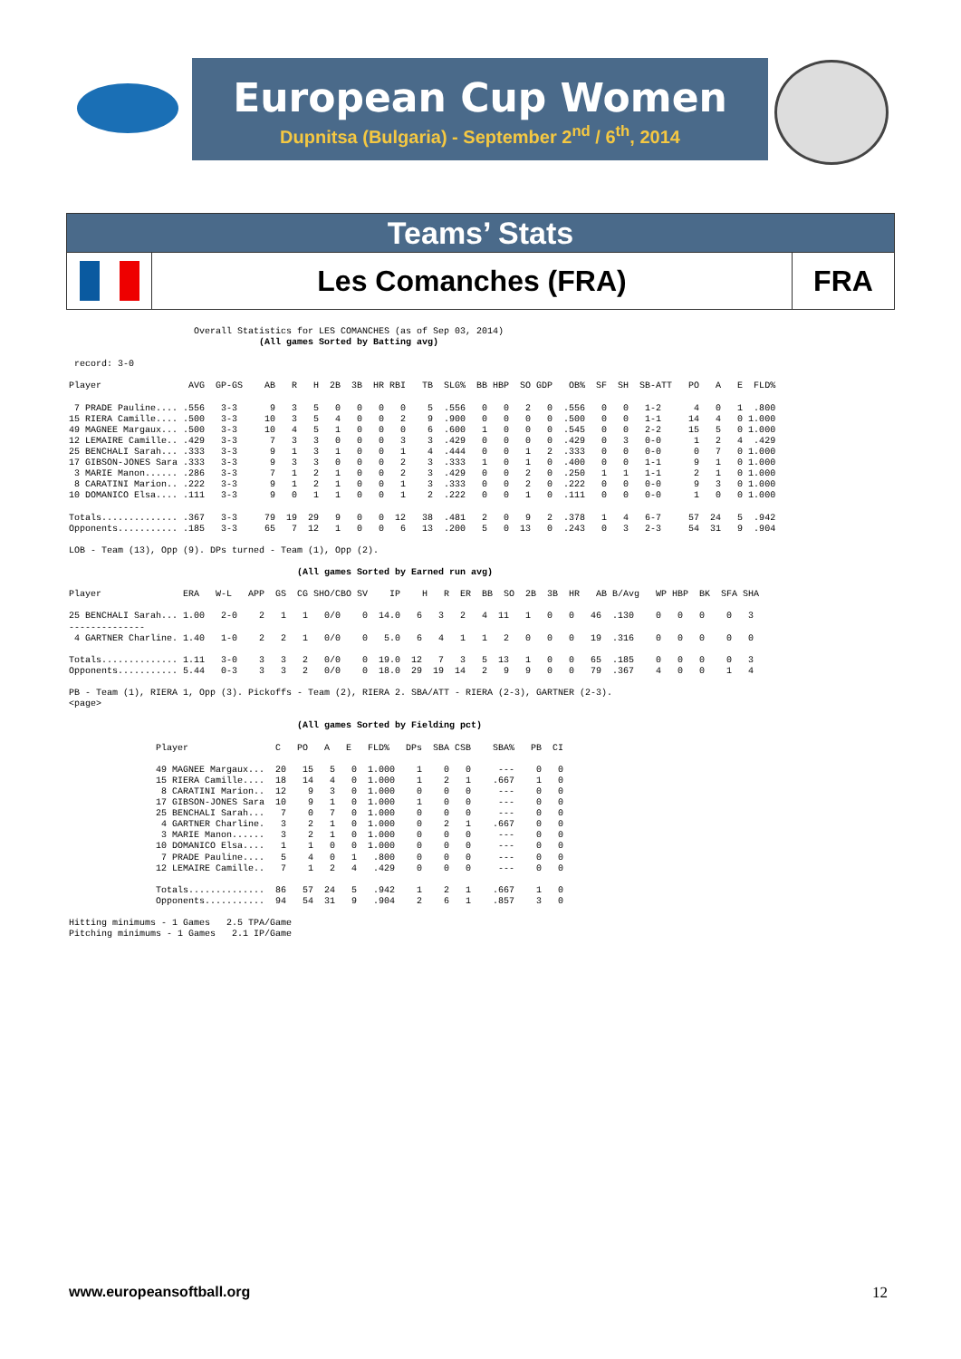European Cup Women
Dupnitsa (Bulgaria) - September 2<sup>nd</sup> / 6<sup>th</sup>, 2014
Teams’ Stats
Les Comanches (FRA) FRA
                       Overall Statistics for LES COMANCHES (as of Sep 03, 2014)
                                   (All games Sorted by Batting avg)

 record: 3-0

Player                AVG  GP-GS    AB   R   H  2B  3B  HR RBI   TB  SLG%  BB HBP  SO GDP   OB%  SF  SH  SB-ATT   PO   A   E  FLD%

 7 PRADE Pauline.... .556   3-3      9   3   5   0   0   0   0    5  .556   0   0   2   0  .556   0   0   1-2      4   0   1  .800
15 RIERA Camille.... .500   3-3     10   3   5   4   0   0   2    9  .900   0   0   0   0  .500   0   0   1-1     14   4   0 1.000
49 MAGNEE Margaux... .500   3-3     10   4   5   1   0   0   0    6  .600   1   0   0   0  .545   0   0   2-2     15   5   0 1.000
12 LEMAIRE Camille.. .429   3-3      7   3   3   0   0   0   3    3  .429   0   0   0   0  .429   0   3   0-0      1   2   4  .429
25 BENCHALI Sarah... .333   3-3      9   1   3   1   0   0   1    4  .444   0   0   1   2  .333   0   0   0-0      0   7   0 1.000
17 GIBSON-JONES Sara .333   3-3      9   3   3   0   0   0   2    3  .333   1   0   1   0  .400   0   0   1-1      9   1   0 1.000
 3 MARIE Manon...... .286   3-3      7   1   2   1   0   0   2    3  .429   0   0   2   0  .250   1   1   1-1      2   1   0 1.000
 8 CARATINI Marion.. .222   3-3      9   1   2   1   0   0   1    3  .333   0   0   2   0  .222   0   0   0-0      9   3   0 1.000
10 DOMANICO Elsa.... .111   3-3      9   0   1   1   0   0   1    2  .222   0   0   1   0  .111   0   0   0-0      1   0   0 1.000

Totals.............. .367   3-3     79  19  29   9   0   0  12   38  .481   2   0   9   2  .378   1   4   6-7     57  24   5  .942
Opponents........... .185   3-3     65   7  12   1   0   0   6   13  .200   5   0  13   0  .243   0   3   2-3     54  31   9  .904

LOB - Team (13), Opp (9). DPs turned - Team (1), Opp (2).

                                          (All games Sorted by Earned run avg)

Player               ERA   W-L   APP  GS  CG SHO/CBO SV    IP    H   R  ER  BB  SO  2B  3B  HR   AB B/Avg   WP HBP  BK  SFA SHA

25 BENCHALI Sarah... 1.00   2-0    2   1   1   0/0    0  14.0   6   3   2   4  11   1   0   0   46  .130    0   0   0    0   3
--------------
 4 GARTNER Charline. 1.40   1-0    2   2   1   0/0    0   5.0   6   4   1   1   2   0   0   0   19  .316    0   0   0    0   0

Totals.............. 1.11   3-0    3   3   2   0/0    0  19.0  12   7   3   5  13   1   0   0   65  .185    0   0   0    0   3
Opponents........... 5.44   0-3    3   3   2   0/0    0  18.0  29  19  14   2   9   9   0   0   79  .367    4   0   0    1   4

PB - Team (1), RIERA 1, Opp (3). Pickoffs - Team (2), RIERA 2. SBA/ATT - RIERA (2-3), GARTNER (2-3).
<page>

                                          (All games Sorted by Fielding pct)

                Player                C   PO   A   E   FLD%   DPs  SBA CSB    SBA%   PB  CI

                49 MAGNEE Margaux...  20   15   5   0  1.000    1    0   0     ---    0   0
                15 RIERA Camille....  18   14   4   0  1.000    1    2   1    .667    1   0
                 8 CARATINI Marion..  12    9   3   0  1.000    0    0   0     ---    0   0
                17 GIBSON-JONES Sara  10    9   1   0  1.000    1    0   0     ---    0   0
                25 BENCHALI Sarah...   7    0   7   0  1.000    0    0   0     ---    0   0
                 4 GARTNER Charline.   3    2   1   0  1.000    0    2   1    .667    0   0
                 3 MARIE Manon......   3    2   1   0  1.000    0    0   0     ---    0   0
                10 DOMANICO Elsa....   1    1   0   0  1.000    0    0   0     ---    0   0
                 7 PRADE Pauline....   5    4   0   1   .800    0    0   0     ---    0   0
                12 LEMAIRE Camille..   7    1   2   4   .429    0    0   0     ---    0   0

                Totals..............  86   57  24   5   .942    1    2   1    .667    1   0
                Opponents...........  94   54  31   9   .904    2    6   1    .857    3   0

Hitting minimums - 1 Games   2.5 TPA/Game
Pitching minimums - 1 Games   2.1 IP/Game
www.europeansoftball.org 12